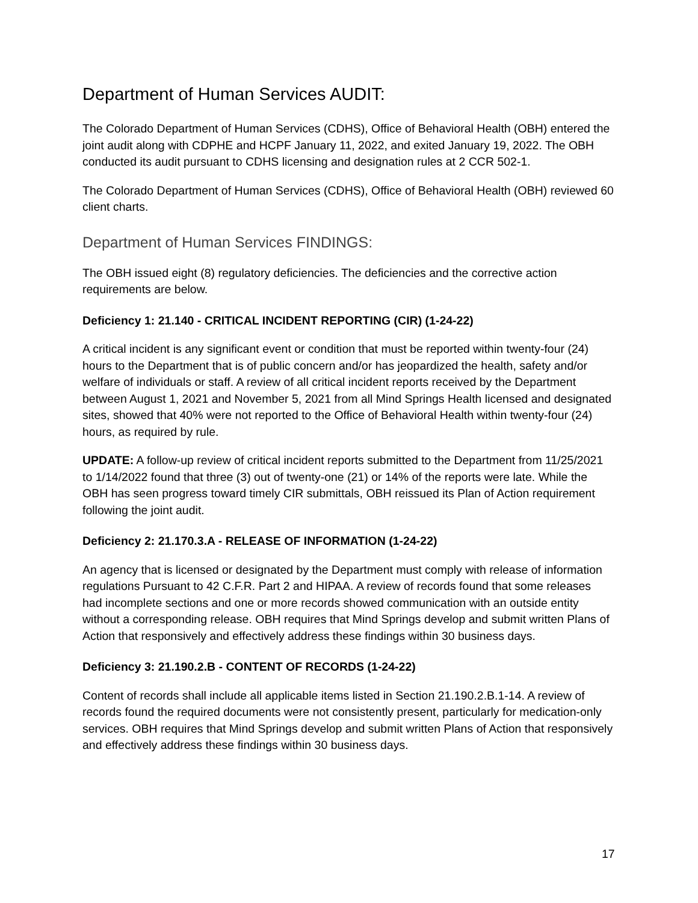Department of Human Services AUDIT:
The Colorado Department of Human Services (CDHS), Office of Behavioral Health (OBH) entered the joint audit along with CDPHE and HCPF January 11, 2022, and exited January 19, 2022. The OBH conducted its audit pursuant to CDHS licensing and designation rules at 2 CCR 502-1.
The Colorado Department of Human Services (CDHS), Office of Behavioral Health (OBH) reviewed 60 client charts.
Department of Human Services FINDINGS:
The OBH issued eight (8) regulatory deficiencies. The deficiencies and the corrective action requirements are below.
Deficiency 1: 21.140 - CRITICAL INCIDENT REPORTING (CIR) (1-24-22)
A critical incident is any significant event or condition that must be reported within twenty-four (24) hours to the Department that is of public concern and/or has jeopardized the health, safety and/or welfare of individuals or staff. A review of all critical incident reports received by the Department between August 1, 2021 and November 5, 2021 from all Mind Springs Health licensed and designated sites, showed that 40% were not reported to the Office of Behavioral Health within twenty-four (24) hours, as required by rule.
UPDATE: A follow-up review of critical incident reports submitted to the Department from 11/25/2021 to 1/14/2022 found that three (3) out of twenty-one (21) or 14% of the reports were late. While the OBH has seen progress toward timely CIR submittals, OBH reissued its Plan of Action requirement following the joint audit.
Deficiency 2: 21.170.3.A - RELEASE OF INFORMATION (1-24-22)
An agency that is licensed or designated by the Department must comply with release of information regulations Pursuant to 42 C.F.R. Part 2 and HIPAA. A review of records found that some releases had incomplete sections and one or more records showed communication with an outside entity without a corresponding release. OBH requires that Mind Springs develop and submit written Plans of Action that responsively and effectively address these findings within 30 business days.
Deficiency 3: 21.190.2.B - CONTENT OF RECORDS (1-24-22)
Content of records shall include all applicable items listed in Section 21.190.2.B.1-14. A review of records found the required documents were not consistently present, particularly for medication-only services. OBH requires that Mind Springs develop and submit written Plans of Action that responsively and effectively address these findings within 30 business days.
17